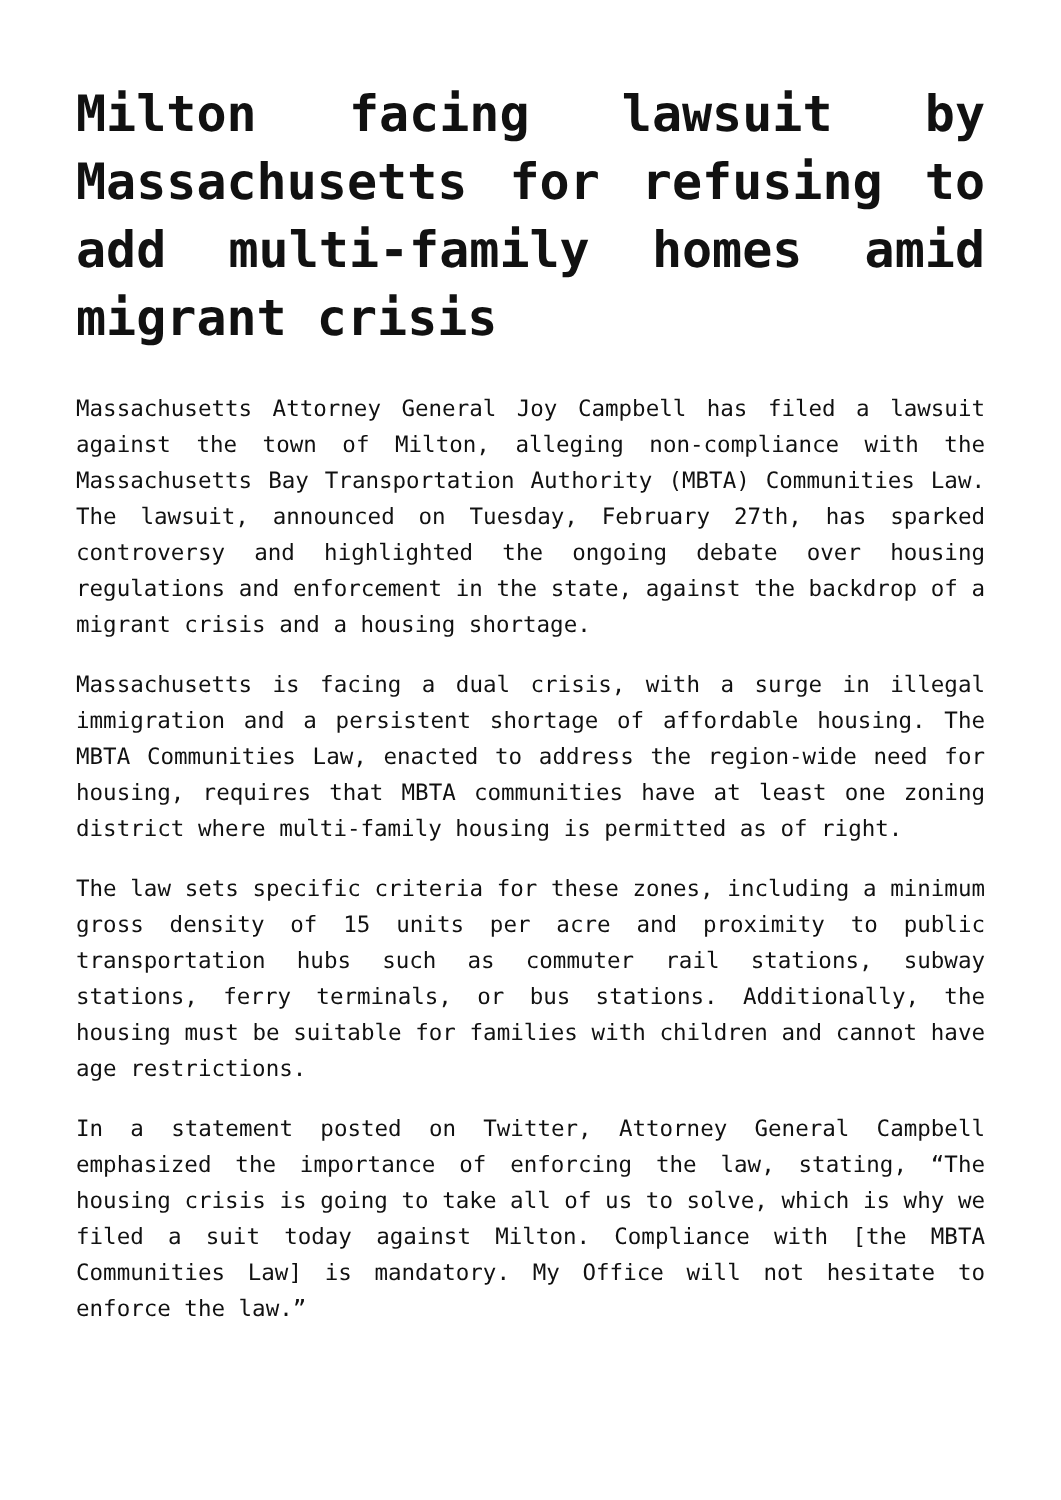Milton facing lawsuit by Massachusetts for refusing to add multi-family homes amid migrant crisis
Massachusetts Attorney General Joy Campbell has filed a lawsuit against the town of Milton, alleging non-compliance with the Massachusetts Bay Transportation Authority (MBTA) Communities Law. The lawsuit, announced on Tuesday, February 27th, has sparked controversy and highlighted the ongoing debate over housing regulations and enforcement in the state, against the backdrop of a migrant crisis and a housing shortage.
Massachusetts is facing a dual crisis, with a surge in illegal immigration and a persistent shortage of affordable housing. The MBTA Communities Law, enacted to address the region-wide need for housing, requires that MBTA communities have at least one zoning district where multi-family housing is permitted as of right.
The law sets specific criteria for these zones, including a minimum gross density of 15 units per acre and proximity to public transportation hubs such as commuter rail stations, subway stations, ferry terminals, or bus stations. Additionally, the housing must be suitable for families with children and cannot have age restrictions.
In a statement posted on Twitter, Attorney General Campbell emphasized the importance of enforcing the law, stating, “The housing crisis is going to take all of us to solve, which is why we filed a suit today against Milton. Compliance with [the MBTA Communities Law] is mandatory. My Office will not hesitate to enforce the law.”